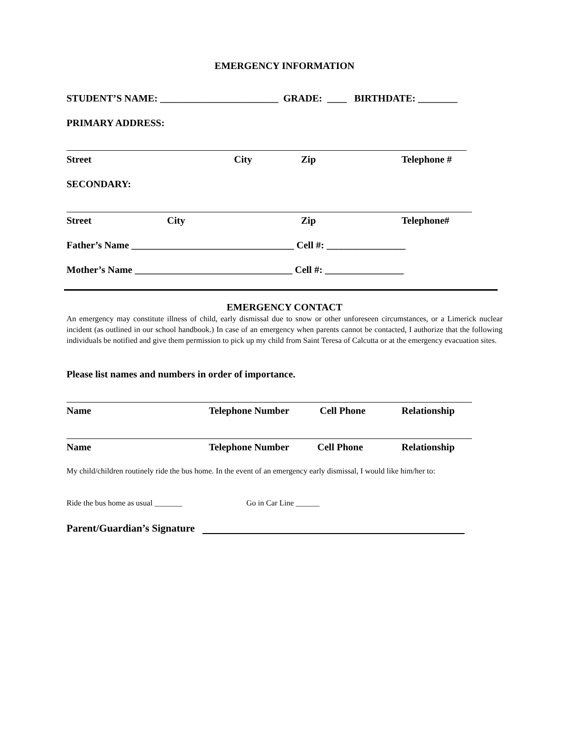EMERGENCY INFORMATION
STUDENT’S NAME: ________________________ GRADE: ____ BIRTHDATE: ________
PRIMARY ADDRESS:
Street City Zip Telephone #
SECONDARY:
Street City Zip Telephone#
Father’s Name _________________________________ Cell #: ________________
Mother’s Name ________________________________ Cell #: ________________
EMERGENCY CONTACT
An emergency may constitute illness of child, early dismissal due to snow or other unforeseen circumstances, or a Limerick nuclear incident (as outlined in our school handbook.) In case of an emergency when parents cannot be contacted, I authorize that the following individuals be notified and give them permission to pick up my child from Saint Teresa of Calcutta or at the emergency evacuation sites.
Please list names and numbers in order of importance.
Name Telephone Number Cell Phone Relationship
Name Telephone Number Cell Phone Relationship
My child/children routinely ride the bus home. In the event of an emergency early dismissal, I would like him/her to:
Ride the bus home as usual _______ Go in Car Line ______
Parent/Guardian’s Signature